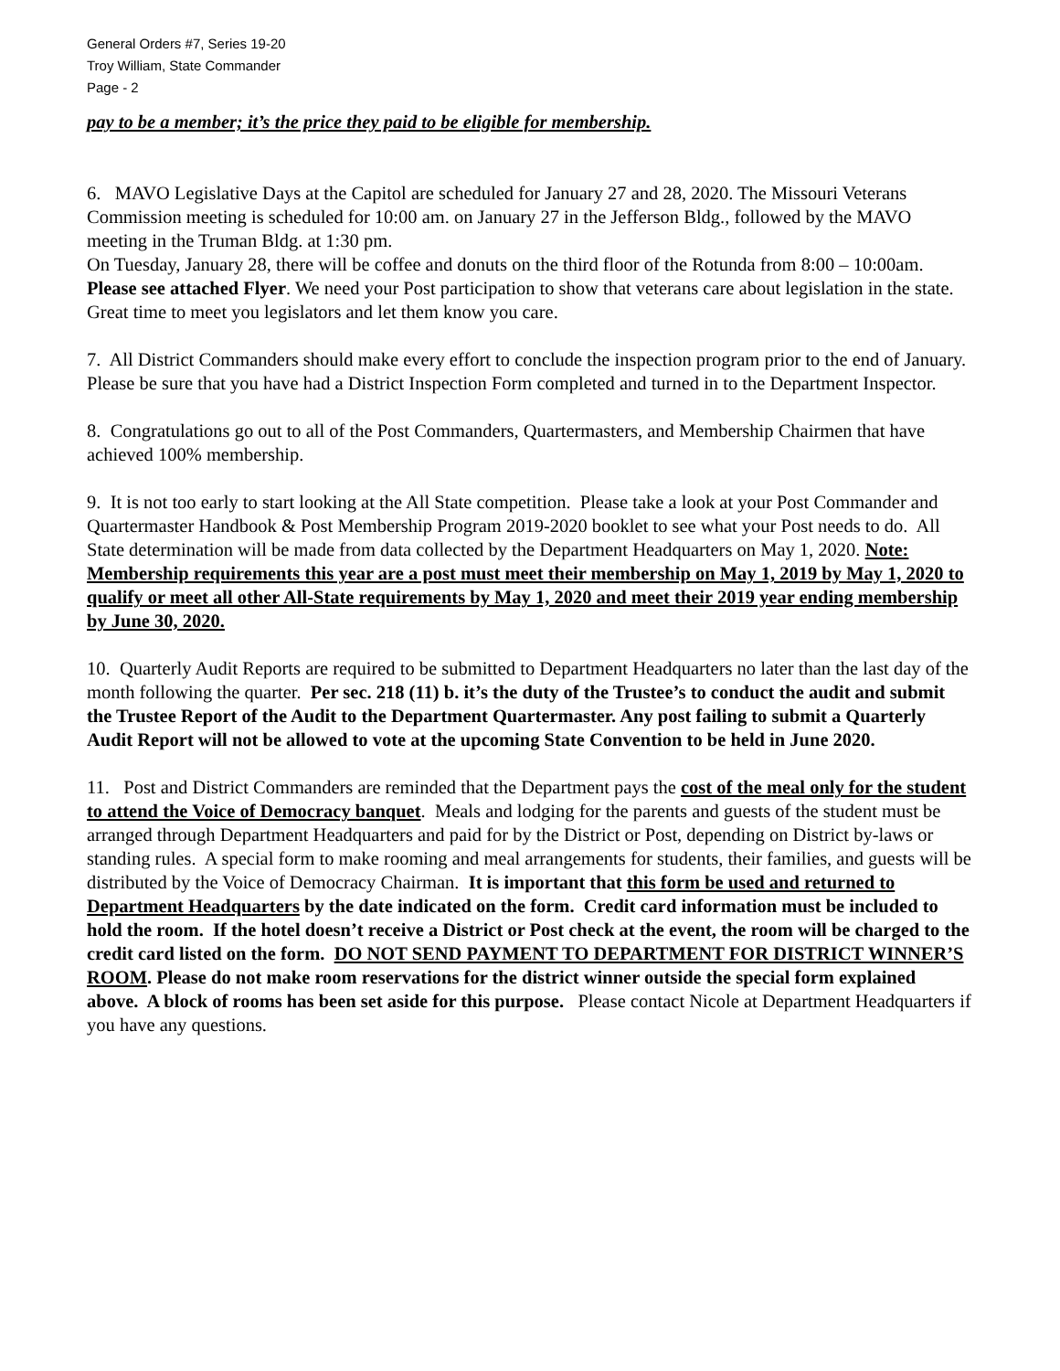General Orders #7, Series 19-20
Troy William, State Commander
Page - 2
pay to be a member; it’s the price they paid to be eligible for membership.
6. MAVO Legislative Days at the Capitol are scheduled for January 27 and 28, 2020. The Missouri Veterans Commission meeting is scheduled for 10:00 am. on January 27 in the Jefferson Bldg., followed by the MAVO meeting in the Truman Bldg. at 1:30 pm.
On Tuesday, January 28, there will be coffee and donuts on the third floor of the Rotunda from 8:00 – 10:00am. Please see attached Flyer. We need your Post participation to show that veterans care about legislation in the state. Great time to meet you legislators and let them know you care.
7. All District Commanders should make every effort to conclude the inspection program prior to the end of January. Please be sure that you have had a District Inspection Form completed and turned in to the Department Inspector.
8. Congratulations go out to all of the Post Commanders, Quartermasters, and Membership Chairmen that have achieved 100% membership.
9. It is not too early to start looking at the All State competition. Please take a look at your Post Commander and Quartermaster Handbook & Post Membership Program 2019-2020 booklet to see what your Post needs to do. All State determination will be made from data collected by the Department Headquarters on May 1, 2020. Note: Membership requirements this year are a post must meet their membership on May 1, 2019 by May 1, 2020 to qualify or meet all other All-State requirements by May 1, 2020 and meet their 2019 year ending membership by June 30, 2020.
10. Quarterly Audit Reports are required to be submitted to Department Headquarters no later than the last day of the month following the quarter. Per sec. 218 (11) b. it’s the duty of the Trustee’s to conduct the audit and submit the Trustee Report of the Audit to the Department Quartermaster. Any post failing to submit a Quarterly Audit Report will not be allowed to vote at the upcoming State Convention to be held in June 2020.
11. Post and District Commanders are reminded that the Department pays the cost of the meal only for the student to attend the Voice of Democracy banquet. Meals and lodging for the parents and guests of the student must be arranged through Department Headquarters and paid for by the District or Post, depending on District by-laws or standing rules. A special form to make rooming and meal arrangements for students, their families, and guests will be distributed by the Voice of Democracy Chairman. It is important that this form be used and returned to Department Headquarters by the date indicated on the form. Credit card information must be included to hold the room. If the hotel doesn’t receive a District or Post check at the event, the room will be charged to the credit card listed on the form. DO NOT SEND PAYMENT TO DEPARTMENT FOR DISTRICT WINNER’S ROOM. Please do not make room reservations for the district winner outside the special form explained above. A block of rooms has been set aside for this purpose. Please contact Nicole at Department Headquarters if you have any questions.